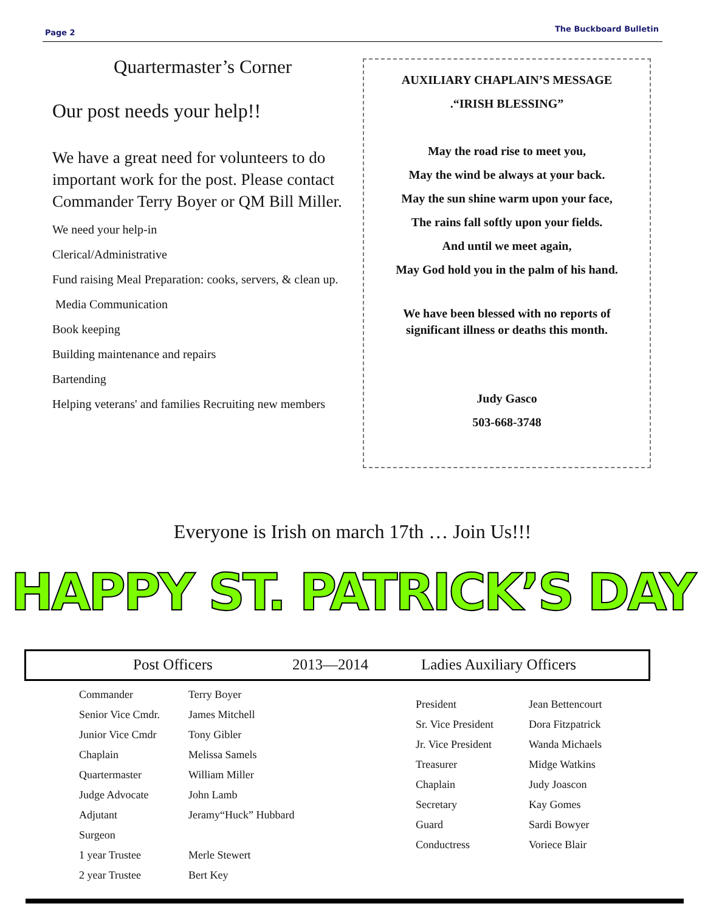Page 2 The Buckboard Bulletin
Quartermaster’s Corner
Our post needs your help!!
We have a great need for volunteers to do important work for the post. Please contact Commander Terry Boyer or QM Bill Miller.
We need your help-in
Clerical/Administrative
Fund raising Meal Preparation: cooks, servers, & clean up.
Media Communication
Book keeping
Building maintenance and repairs
Bartending
Helping veterans' and families Recruiting new members
AUXILIARY CHAPLAIN’S MESSAGE
.“IRISH BLESSING”
May the road rise to meet you,
May the wind be always at your back.
May the sun shine warm upon your face,
The rains fall softly upon your fields.
And until we meet again,
May God hold you in the palm of his hand.
We have been blessed with no reports of
significant illness or deaths this month.
Judy Gasco
503-668-3748
Everyone is Irish on march 17th … Join Us!!!
HAPPY ST. PATRICK’S DAY
Post Officers 2013—2014 Ladies Auxiliary Officers
| Commander | Terry Boyer |
| Senior Vice Cmdr. | James Mitchell |
| Junior Vice Cmdr | Tony Gibler |
| Chaplain | Melissa Samels |
| Quartermaster | William Miller |
| Judge Advocate | John Lamb |
| Adjutant | Jeramy“Huck” Hubbard |
| Surgeon | |
| 1 year Trustee | Merle Stewert |
| 2 year Trustee | Bert Key |
| President | Jean Bettencourt |
| Sr. Vice President | Dora Fitzpatrick |
| Jr. Vice President | Wanda Michaels |
| Treasurer | Midge Watkins |
| Chaplain | Judy Joascon |
| Secretary | Kay Gomes |
| Guard | Sardi Bowyer |
| Conductress | Voriece Blair |